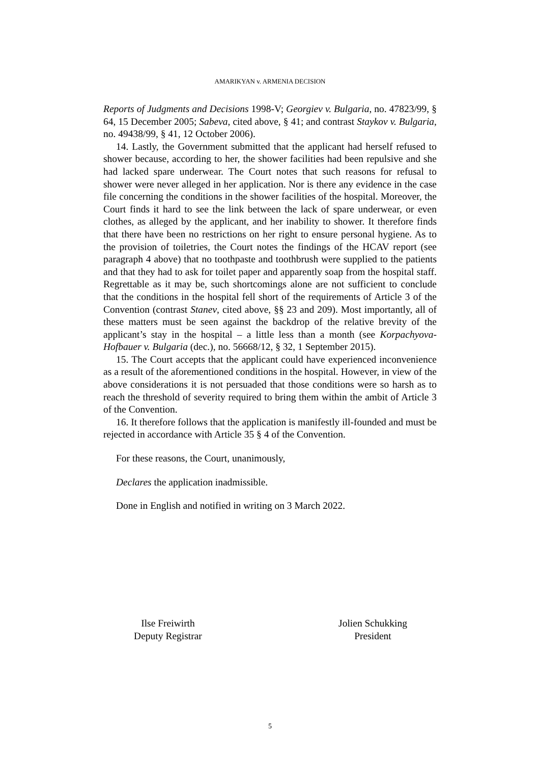AMARIKYAN v. ARMENIA DECISION
Reports of Judgments and Decisions 1998-V; Georgiev v. Bulgaria, no. 47823/99, § 64, 15 December 2005; Sabeva, cited above, § 41; and contrast Staykov v. Bulgaria, no. 49438/99, § 41, 12 October 2006).
14. Lastly, the Government submitted that the applicant had herself refused to shower because, according to her, the shower facilities had been repulsive and she had lacked spare underwear. The Court notes that such reasons for refusal to shower were never alleged in her application. Nor is there any evidence in the case file concerning the conditions in the shower facilities of the hospital. Moreover, the Court finds it hard to see the link between the lack of spare underwear, or even clothes, as alleged by the applicant, and her inability to shower. It therefore finds that there have been no restrictions on her right to ensure personal hygiene. As to the provision of toiletries, the Court notes the findings of the HCAV report (see paragraph 4 above) that no toothpaste and toothbrush were supplied to the patients and that they had to ask for toilet paper and apparently soap from the hospital staff. Regrettable as it may be, such shortcomings alone are not sufficient to conclude that the conditions in the hospital fell short of the requirements of Article 3 of the Convention (contrast Stanev, cited above, §§ 23 and 209). Most importantly, all of these matters must be seen against the backdrop of the relative brevity of the applicant’s stay in the hospital – a little less than a month (see Korpachyova-Hofbauer v. Bulgaria (dec.), no. 56668/12, § 32, 1 September 2015).
15. The Court accepts that the applicant could have experienced inconvenience as a result of the aforementioned conditions in the hospital. However, in view of the above considerations it is not persuaded that those conditions were so harsh as to reach the threshold of severity required to bring them within the ambit of Article 3 of the Convention.
16. It therefore follows that the application is manifestly ill-founded and must be rejected in accordance with Article 35 § 4 of the Convention.
For these reasons, the Court, unanimously,
Declares the application inadmissible.
Done in English and notified in writing on 3 March 2022.
Ilse Freiwirth
Deputy Registrar
Jolien Schukking
President
5